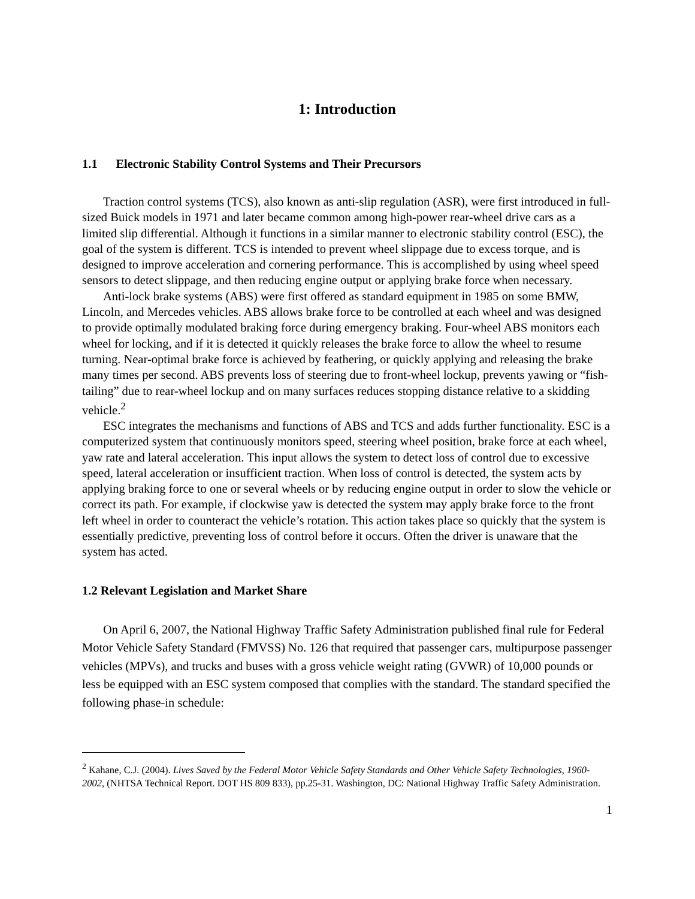1: Introduction
1.1 Electronic Stability Control Systems and Their Precursors
Traction control systems (TCS), also known as anti-slip regulation (ASR), were first introduced in full-sized Buick models in 1971 and later became common among high-power rear-wheel drive cars as a limited slip differential. Although it functions in a similar manner to electronic stability control (ESC), the goal of the system is different. TCS is intended to prevent wheel slippage due to excess torque, and is designed to improve acceleration and cornering performance. This is accomplished by using wheel speed sensors to detect slippage, and then reducing engine output or applying brake force when necessary.
Anti-lock brake systems (ABS) were first offered as standard equipment in 1985 on some BMW, Lincoln, and Mercedes vehicles. ABS allows brake force to be controlled at each wheel and was designed to provide optimally modulated braking force during emergency braking. Four-wheel ABS monitors each wheel for locking, and if it is detected it quickly releases the brake force to allow the wheel to resume turning. Near-optimal brake force is achieved by feathering, or quickly applying and releasing the brake many times per second. ABS prevents loss of steering due to front-wheel lockup, prevents yawing or “fish-tailing” due to rear-wheel lockup and on many surfaces reduces stopping distance relative to a skidding vehicle.<sup>2</sup>
ESC integrates the mechanisms and functions of ABS and TCS and adds further functionality. ESC is a computerized system that continuously monitors speed, steering wheel position, brake force at each wheel, yaw rate and lateral acceleration. This input allows the system to detect loss of control due to excessive speed, lateral acceleration or insufficient traction. When loss of control is detected, the system acts by applying braking force to one or several wheels or by reducing engine output in order to slow the vehicle or correct its path. For example, if clockwise yaw is detected the system may apply brake force to the front left wheel in order to counteract the vehicle’s rotation. This action takes place so quickly that the system is essentially predictive, preventing loss of control before it occurs. Often the driver is unaware that the system has acted.
1.2 Relevant Legislation and Market Share
On April 6, 2007, the National Highway Traffic Safety Administration published final rule for Federal Motor Vehicle Safety Standard (FMVSS) No. 126 that required that passenger cars, multipurpose passenger vehicles (MPVs), and trucks and buses with a gross vehicle weight rating (GVWR) of 10,000 pounds or less be equipped with an ESC system composed that complies with the standard. The standard specified the following phase-in schedule:
<sup>2</sup> Kahane, C.J. (2004). Lives Saved by the Federal Motor Vehicle Safety Standards and Other Vehicle Safety Technologies, 1960-2002, (NHTSA Technical Report. DOT HS 809 833), pp.25-31. Washington, DC: National Highway Traffic Safety Administration.
1